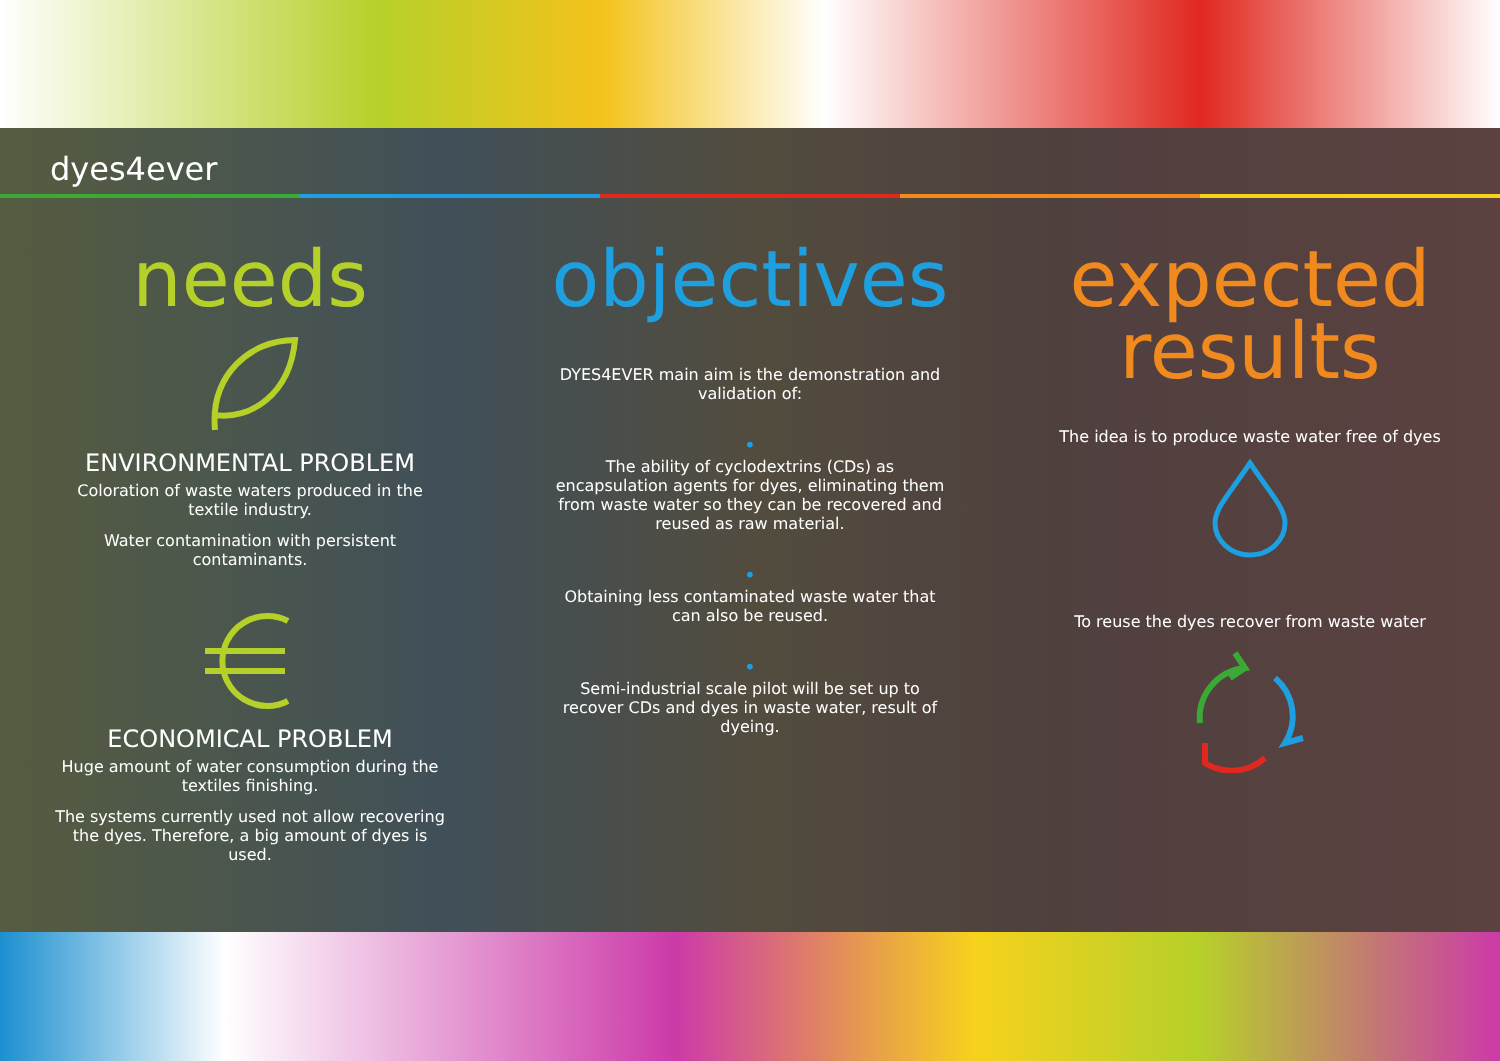dyes4ever
needs
ENVIRONMENTAL PROBLEM
Coloration of waste waters produced in the textile industry.
Water contamination with persistent contaminants.
ECONOMICAL PROBLEM
Huge amount of water consumption during the textiles finishing.
The systems currently used not allow recovering the dyes. Therefore, a big amount of dyes is used.
objectives
DYES4EVER main aim is the demonstration and validation of:
•
The ability of cyclodextrins (CDs) as encapsulation agents for dyes, eliminating them from waste water so they can be recovered and reused as raw material.
•
Obtaining less contaminated waste water that can also be reused.
•
Semi-industrial scale pilot will be set up to recover CDs and dyes in waste water, result of dyeing.
expected
results
The idea is to produce waste water free of dyes
To reuse the dyes recover from waste water